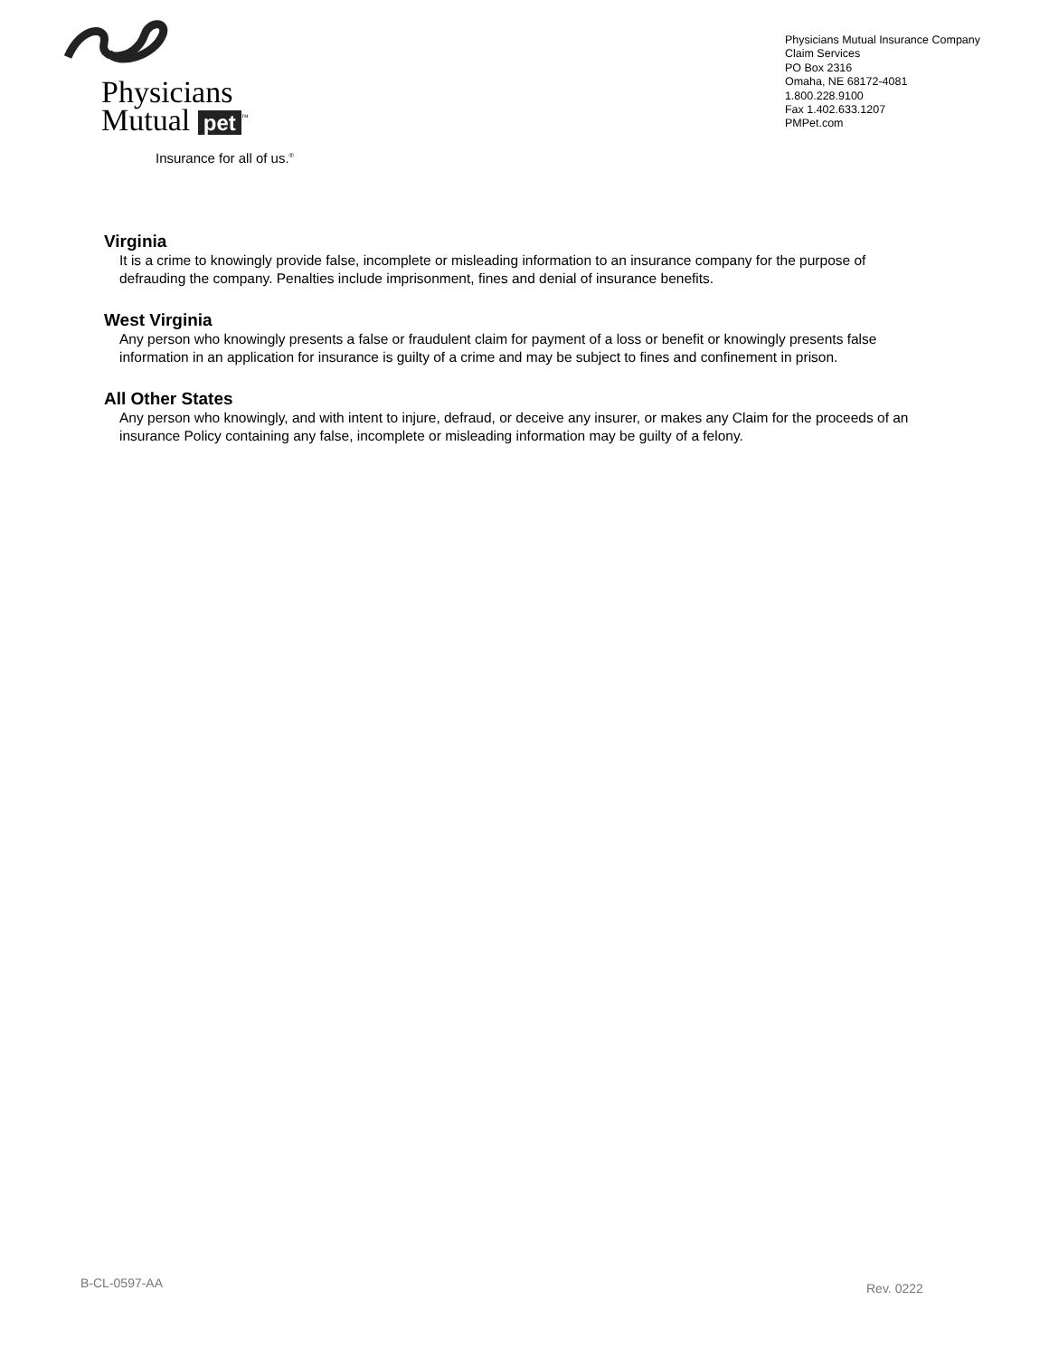Physicians
Mutual pet<sup>™</sup>
Insurance for all of us.<sup>®</sup>
Physicians Mutual Insurance Company
Claim Services
PO Box 2316
Omaha, NE 68172-4081
1.800.228.9100
Fax 1.402.633.1207
PMPet.com
Virginia
It is a crime to knowingly provide false, incomplete or misleading information to an insurance company for the purpose of defrauding the company. Penalties include imprisonment, fines and denial of insurance benefits.
West Virginia
Any person who knowingly presents a false or fraudulent claim for payment of a loss or benefit or knowingly presents false information in an application for insurance is guilty of a crime and may be subject to fines and confinement in prison.
All Other States
Any person who knowingly, and with intent to injure, defraud, or deceive any insurer, or makes any Claim for the proceeds of an insurance Policy containing any false, incomplete or misleading information may be guilty of a felony.
B-CL-0597-AA Rev. 0222